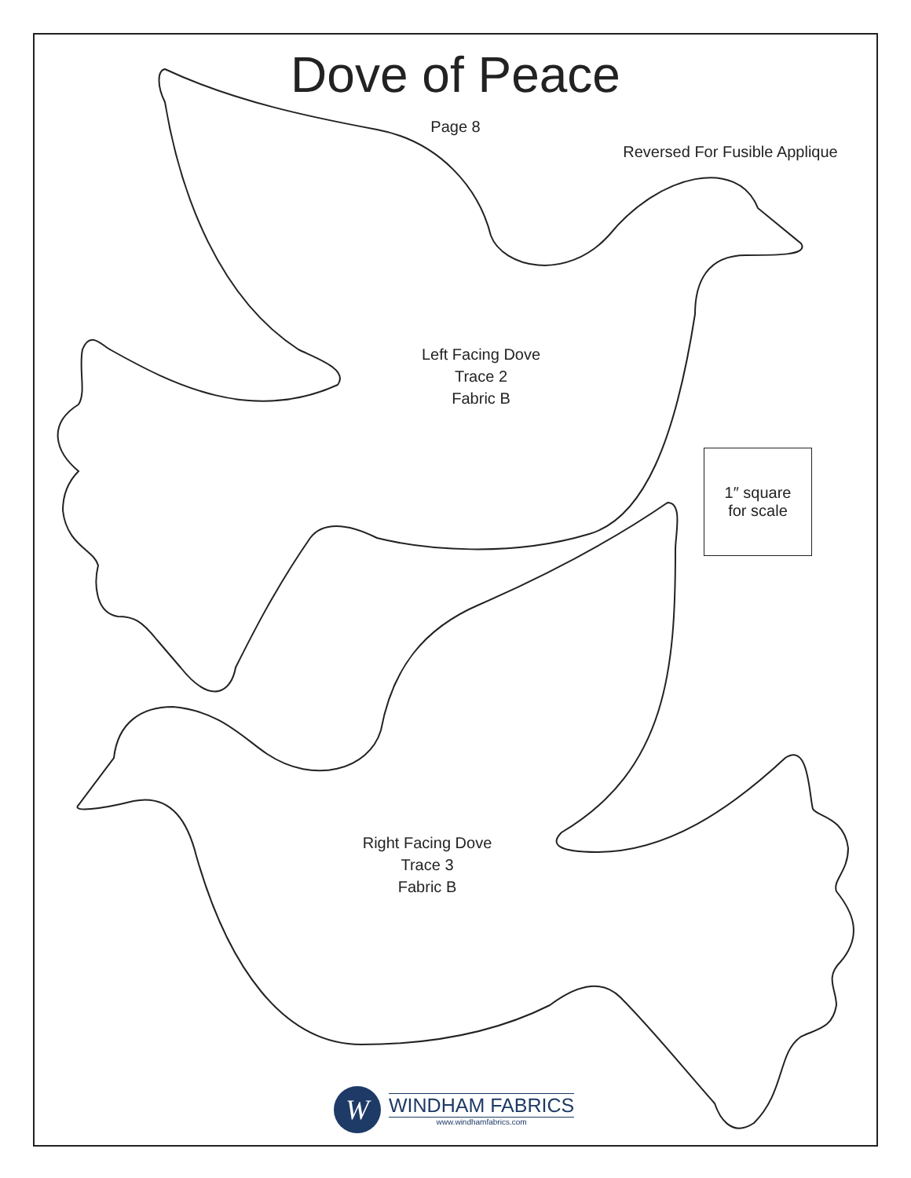Dove of Peace
Page 8
Reversed For Fusible Applique
Left Facing Dove
Trace 2
Fabric B
1″ square
for scale
Right Facing Dove
Trace 3
Fabric B
W
WINDHAM FABRICS
www.windhamfabrics.com